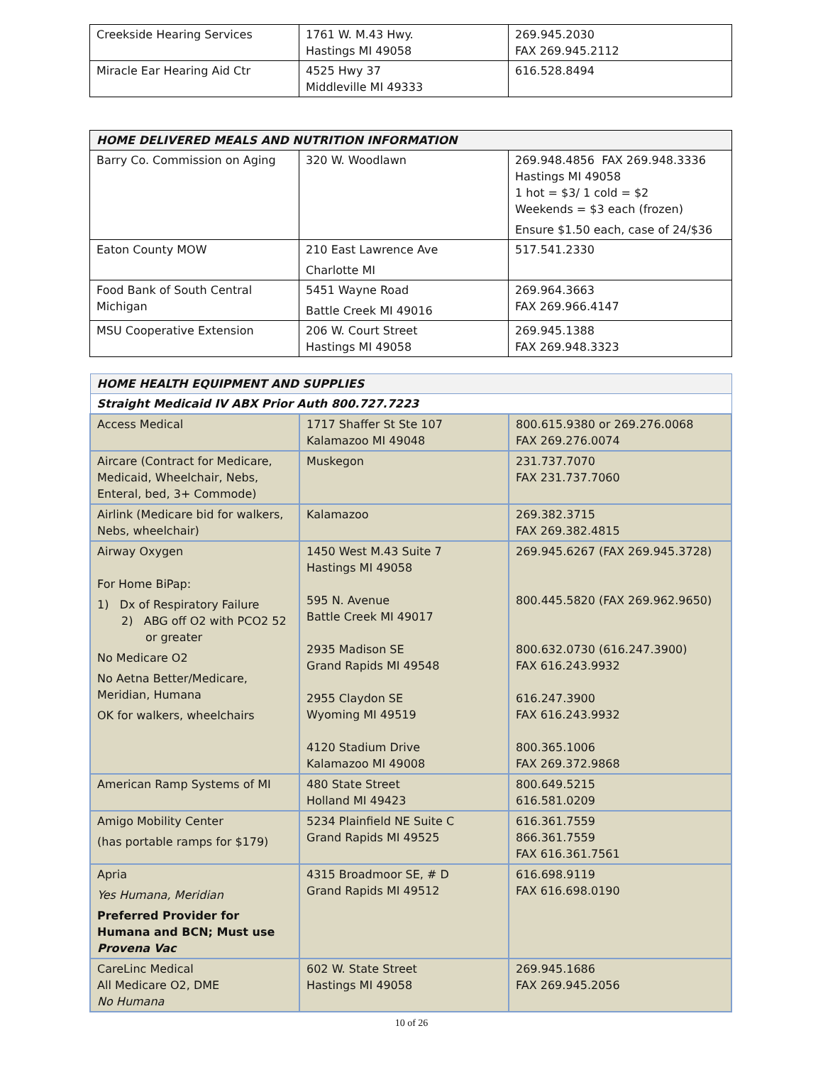| Creekside Hearing Services | 1761 W. M.43 Hwy. Hastings MI 49058 | 269.945.2030 FAX 269.945.2112 |
| Miracle Ear Hearing Aid Ctr | 4525 Hwy 37 Middleville MI 49333 | 616.528.8494 |
| HOME DELIVERED MEALS AND NUTRITION INFORMATION | | |
| --- | --- | --- |
| Barry Co. Commission on Aging | 320 W. Woodlawn | 269.948.4856 FAX 269.948.3336 Hastings MI 49058 1 hot = $3/ 1 cold = $2 Weekends = $3 each (frozen) Ensure $1.50 each, case of 24/$36 |
| Eaton County MOW | 210 East Lawrence Ave Charlotte MI | 517.541.2330 |
| Food Bank of South Central Michigan | 5451 Wayne Road Battle Creek MI 49016 | 269.964.3663 FAX 269.966.4147 |
| MSU Cooperative Extension | 206 W. Court Street Hastings MI 49058 | 269.945.1388 FAX 269.948.3323 |
| HOME HEALTH EQUIPMENT AND SUPPLIES | | |
| --- | --- | --- |
| Straight Medicaid IV ABX Prior Auth 800.727.7223 | | |
| Access Medical | 1717 Shaffer St Ste 107 Kalamazoo MI 49048 | 800.615.9380 or 269.276.0068 FAX 269.276.0074 |
| Aircare (Contract for Medicare, Medicaid, Wheelchair, Nebs, Enteral, bed, 3+ Commode) | Muskegon | 231.737.7070 FAX 231.737.7060 |
| Airlink (Medicare bid for walkers, Nebs, wheelchair) | Kalamazoo | 269.382.3715 FAX 269.382.4815 |
| Airway Oxygen For Home BiPap: 1) Dx of Respiratory Failure 2) ABG off O2 with PCO2 52 or greater No Medicare O2 No Aetna Better/Medicare, Meridian, Humana OK for walkers, wheelchairs | 1450 West M.43 Suite 7 Hastings MI 49058 595 N. Avenue Battle Creek MI 49017 2935 Madison SE Grand Rapids MI 49548 2955 Claydon SE Wyoming MI 49519 4120 Stadium Drive Kalamazoo MI 49008 | 269.945.6267 (FAX 269.945.3728) 800.445.5820 (FAX 269.962.9650) 800.632.0730 (616.247.3900) FAX 616.243.9932 616.247.3900 FAX 616.243.9932 800.365.1006 FAX 269.372.9868 |
| American Ramp Systems of MI | 480 State Street Holland MI 49423 | 800.649.5215 616.581.0209 |
| Amigo Mobility Center (has portable ramps for $179) | 5234 Plainfield NE Suite C Grand Rapids MI 49525 | 616.361.7559 866.361.7559 FAX 616.361.7561 |
| Apria Yes Humana, Meridian Preferred Provider for Humana and BCN; Must use Provena Vac | 4315 Broadmoor SE, # D Grand Rapids MI 49512 | 616.698.9119 FAX 616.698.0190 |
| CareLinc Medical All Medicare O2, DME No Humana | 602 W. State Street Hastings MI 49058 | 269.945.1686 FAX 269.945.2056 |
10 of 26